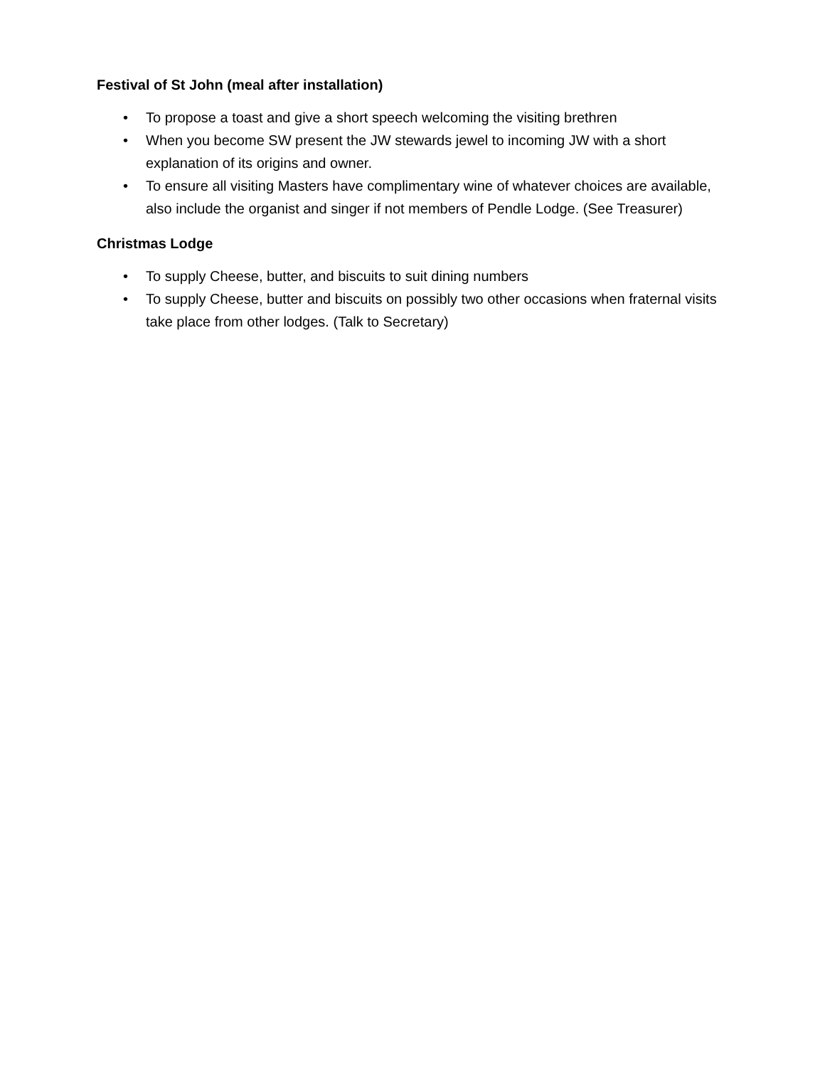Festival of St John (meal after installation)
• To propose a toast and give a short speech welcoming the visiting brethren
• When you become SW present the JW stewards jewel to incoming JW with a short explanation of its origins and owner.
• To ensure all visiting Masters have complimentary wine of whatever choices are available, also include the organist and singer if not members of Pendle Lodge. (See Treasurer)
Christmas Lodge
• To supply Cheese, butter, and biscuits to suit dining numbers
• To supply Cheese, butter and biscuits on possibly two other occasions when fraternal visits take place from other lodges. (Talk to Secretary)